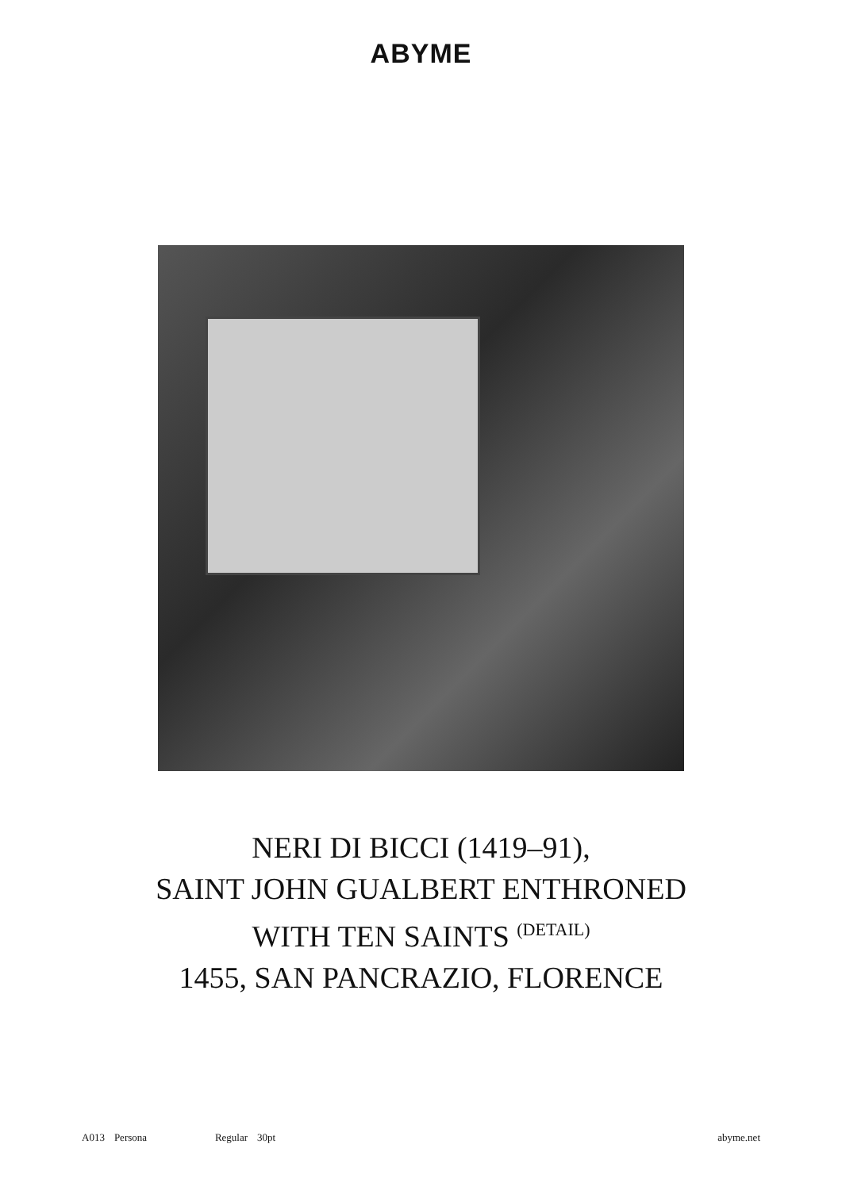ABYME
NERI DI BICCI (1419–91),
SAINT JOHN GUALBERT ENTHRONED
WITH TEN SAINTS <sup>(DETAIL)</sup>
1455, SAN PANCRAZIO, FLORENCE
A013 Persona Regular 30pt abyme.net